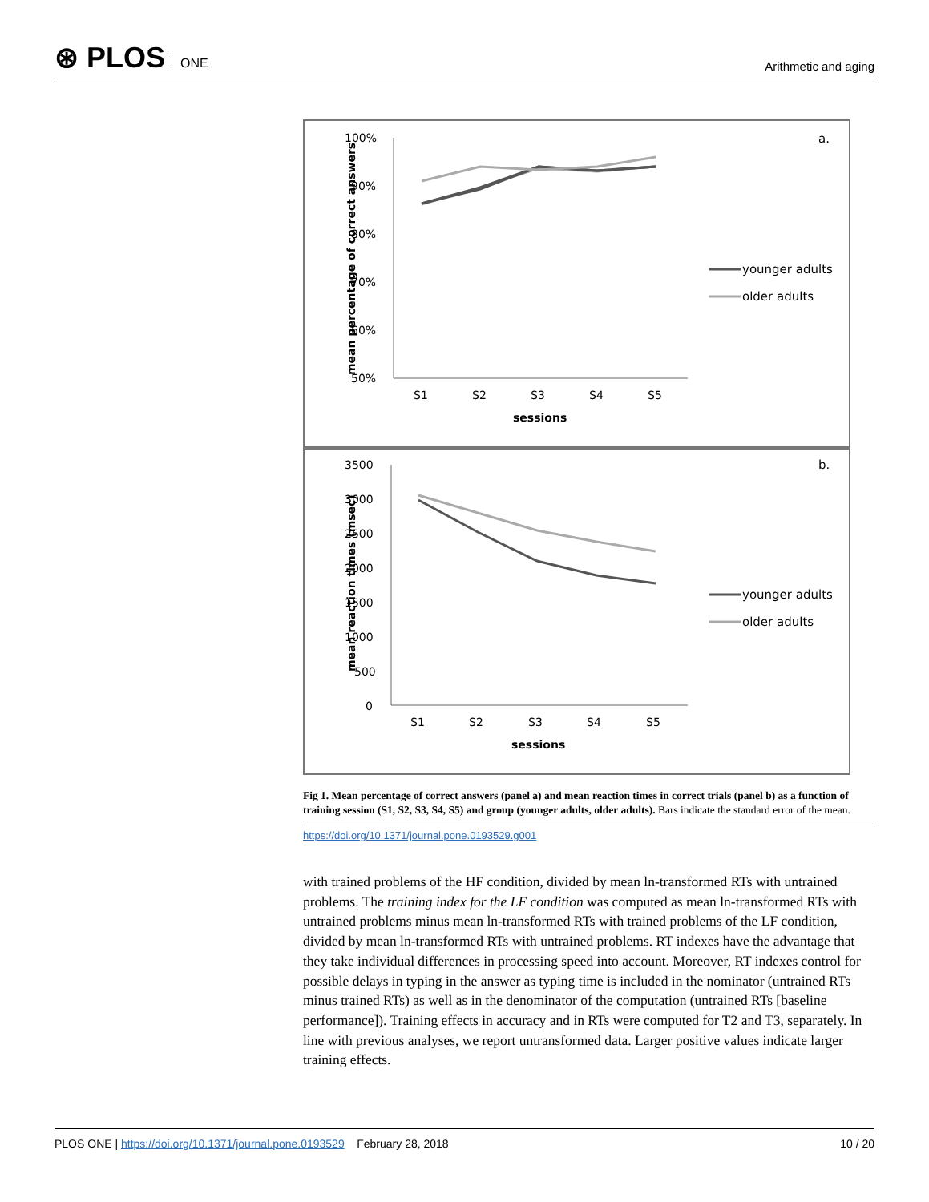⊛ PLOS ONE
Arithmetic and aging
a.
mean percentage of correct answers
100%
90%
80%
70%
60%
50%
S1
S2
S3
S4
S5
sessions
younger adults
older adults
b.
mean reaction times (msec)
3500
3000
2500
2000
1500
1000
500
0
S1
S2
S3
S4
S5
sessions
younger adults
older adults
Fig 1. Mean percentage of correct answers (panel a) and mean reaction times in correct trials (panel b) as a function of training session (S1, S2, S3, S4, S5) and group (younger adults, older adults). Bars indicate the standard error of the mean.
https://doi.org/10.1371/journal.pone.0193529.g001
with trained problems of the HF condition, divided by mean ln-transformed RTs with untrained problems. The training index for the LF condition was computed as mean ln-transformed RTs with untrained problems minus mean ln-transformed RTs with trained problems of the LF condition, divided by mean ln-transformed RTs with untrained problems. RT indexes have the advantage that they take individual differences in processing speed into account. Moreover, RT indexes control for possible delays in typing in the answer as typing time is included in the nominator (untrained RTs minus trained RTs) as well as in the denominator of the computation (untrained RTs [baseline performance]). Training effects in accuracy and in RTs were computed for T2 and T3, separately. In line with previous analyses, we report untransformed data. Larger positive values indicate larger training effects.
PLOS ONE | https://doi.org/10.1371/journal.pone.0193529 February 28, 2018
10 / 20